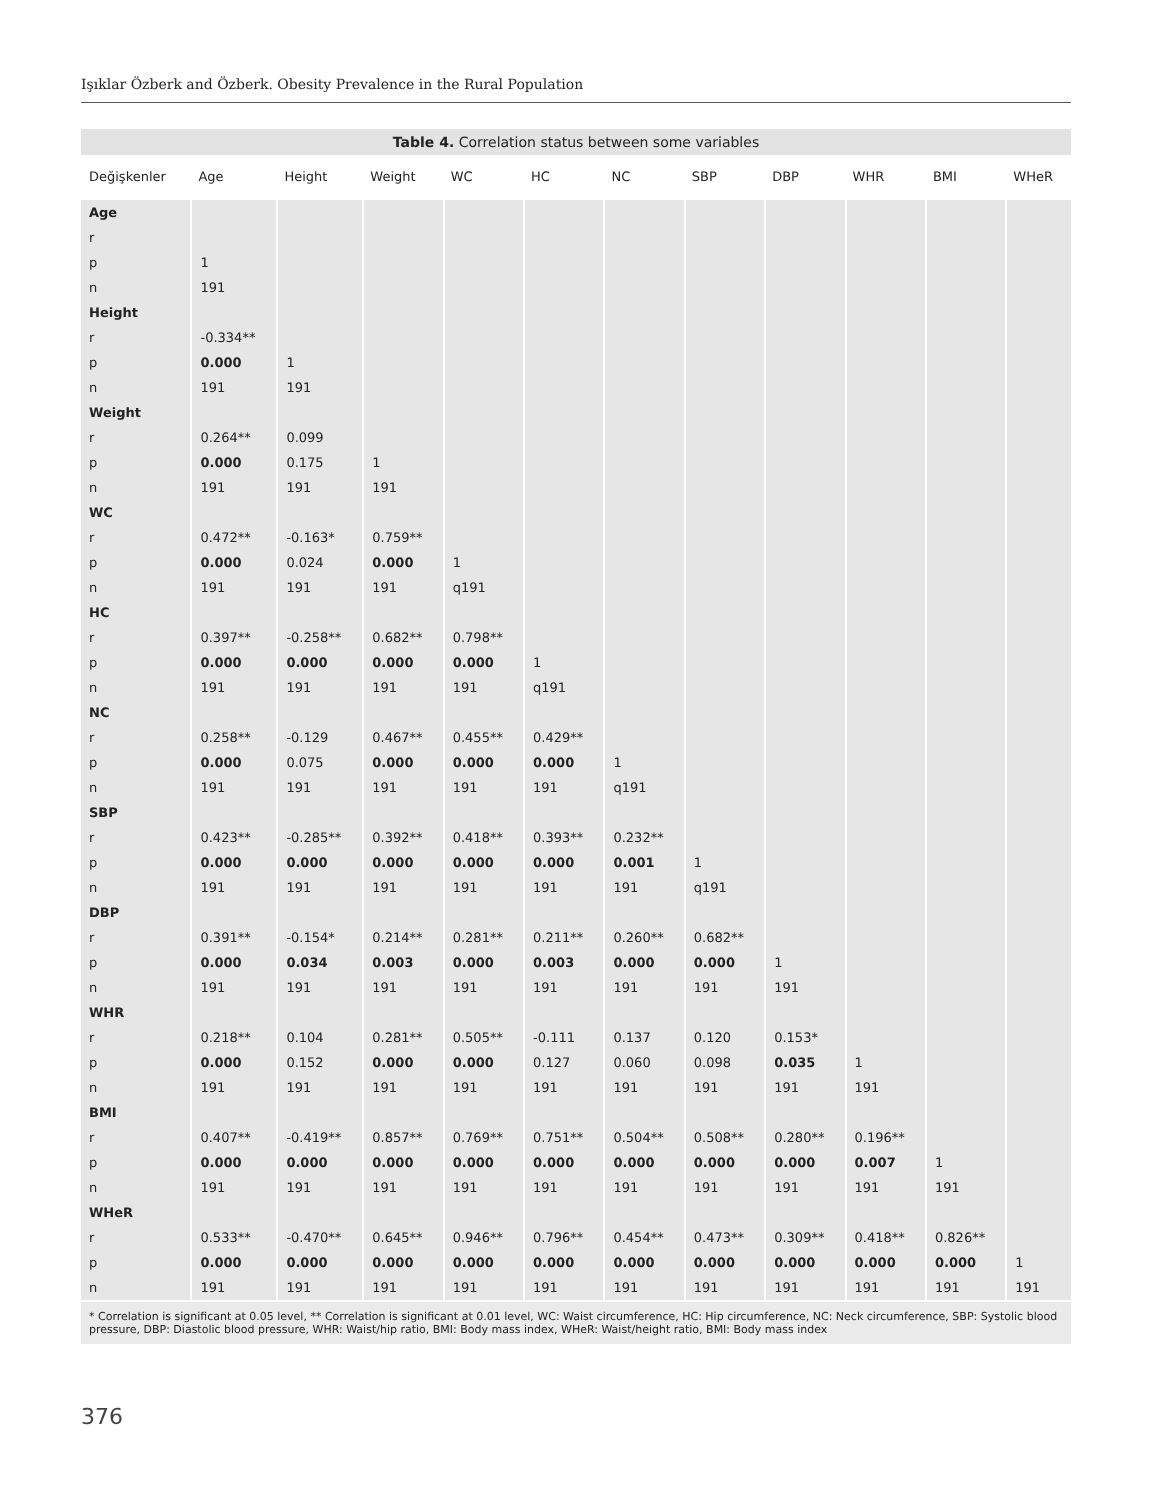Işıklar Özberk and Özberk. Obesity Prevalence in the Rural Population
Table 4. Correlation status between some variables
| Değişkenler | Age | Height | Weight | WC | HC | NC | SBP | DBP | WHR | BMI | WHeR |
| --- | --- | --- | --- | --- | --- | --- | --- | --- | --- | --- | --- |
| Age | | | | | | | | | | | |
| r | | | | | | | | | | | |
| p | 1 | | | | | | | | | | |
| n | 191 | | | | | | | | | | |
| Height | | | | | | | | | | | |
| r | -0.334** | | | | | | | | | | |
| p | 0.000 | 1 | | | | | | | | | |
| n | 191 | 191 | | | | | | | | | |
| Weight | | | | | | | | | | | |
| r | 0.264** | 0.099 | | | | | | | | | |
| p | 0.000 | 0.175 | 1 | | | | | | | | |
| n | 191 | 191 | 191 | | | | | | | | |
| WC | | | | | | | | | | | |
| r | 0.472** | -0.163* | 0.759** | | | | | | | | |
| p | 0.000 | 0.024 | 0.000 | 1 | | | | | | | |
| n | 191 | 191 | 191 | q191 | | | | | | | |
| HC | | | | | | | | | | | |
| r | 0.397** | -0.258** | 0.682** | 0.798** | | | | | | | |
| p | 0.000 | 0.000 | 0.000 | 0.000 | 1 | | | | | | |
| n | 191 | 191 | 191 | 191 | q191 | | | | | | |
| NC | | | | | | | | | | | |
| r | 0.258** | -0.129 | 0.467** | 0.455** | 0.429** | | | | | | |
| p | 0.000 | 0.075 | 0.000 | 0.000 | 0.000 | 1 | | | | | |
| n | 191 | 191 | 191 | 191 | 191 | q191 | | | | | |
| SBP | | | | | | | | | | | |
| r | 0.423** | -0.285** | 0.392** | 0.418** | 0.393** | 0.232** | | | | | |
| p | 0.000 | 0.000 | 0.000 | 0.000 | 0.000 | 0.001 | 1 | | | | |
| n | 191 | 191 | 191 | 191 | 191 | 191 | q191 | | | | |
| DBP | | | | | | | | | | | |
| r | 0.391** | -0.154* | 0.214** | 0.281** | 0.211** | 0.260** | 0.682** | | | | |
| p | 0.000 | 0.034 | 0.003 | 0.000 | 0.003 | 0.000 | 0.000 | 1 | | | |
| n | 191 | 191 | 191 | 191 | 191 | 191 | 191 | 191 | | | |
| WHR | | | | | | | | | | | |
| r | 0.218** | 0.104 | 0.281** | 0.505** | -0.111 | 0.137 | 0.120 | 0.153* | | | |
| p | 0.000 | 0.152 | 0.000 | 0.000 | 0.127 | 0.060 | 0.098 | 0.035 | 1 | | |
| n | 191 | 191 | 191 | 191 | 191 | 191 | 191 | 191 | 191 | | |
| BMI | | | | | | | | | | | |
| r | 0.407** | -0.419** | 0.857** | 0.769** | 0.751** | 0.504** | 0.508** | 0.280** | 0.196** | | |
| p | 0.000 | 0.000 | 0.000 | 0.000 | 0.000 | 0.000 | 0.000 | 0.000 | 0.007 | 1 | |
| n | 191 | 191 | 191 | 191 | 191 | 191 | 191 | 191 | 191 | 191 | |
| WHeR | | | | | | | | | | | |
| r | 0.533** | -0.470** | 0.645** | 0.946** | 0.796** | 0.454** | 0.473** | 0.309** | 0.418** | 0.826** | |
| p | 0.000 | 0.000 | 0.000 | 0.000 | 0.000 | 0.000 | 0.000 | 0.000 | 0.000 | 0.000 | 1 |
| n | 191 | 191 | 191 | 191 | 191 | 191 | 191 | 191 | 191 | 191 | 191 |
* Correlation is significant at 0.05 level, ** Correlation is significant at 0.01 level, WC: Waist circumference, HC: Hip circumference, NC: Neck circumference, SBP: Systolic blood pressure, DBP: Diastolic blood pressure, WHR: Waist/hip ratio, BMI: Body mass index, WHeR: Waist/height ratio, BMI: Body mass index
376